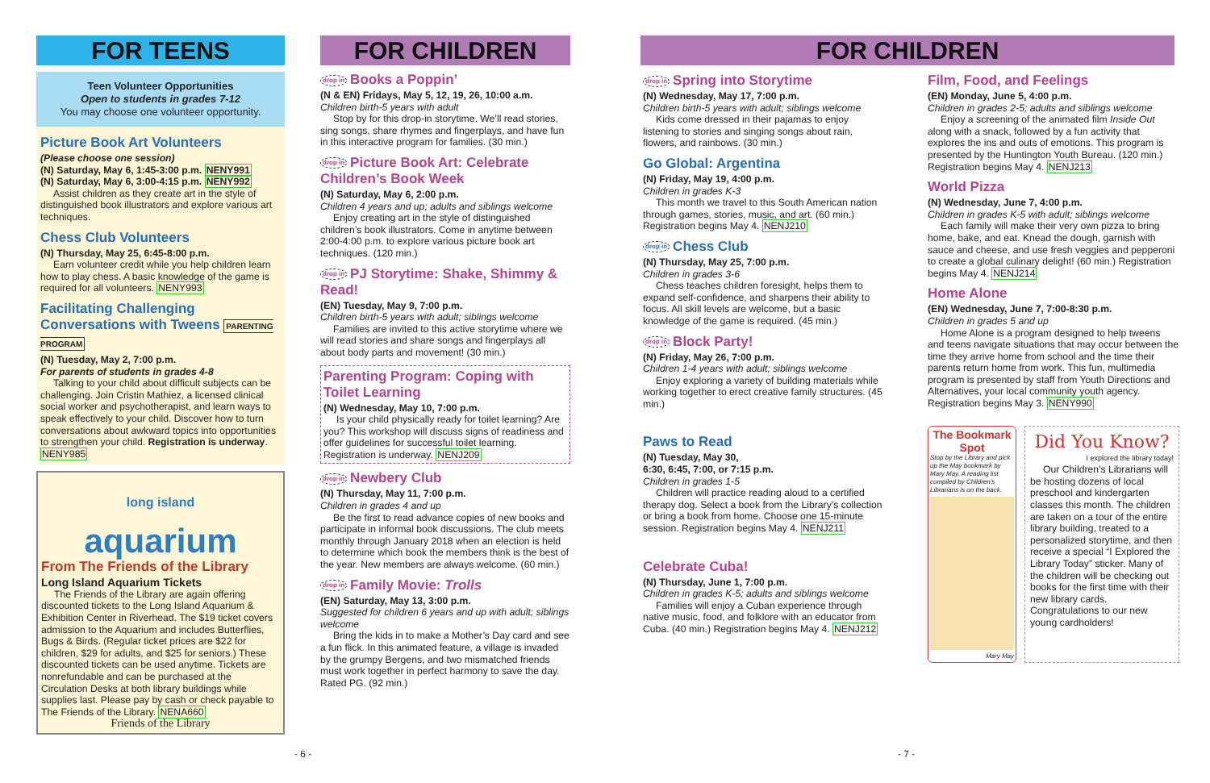FOR TEENS
Teen Volunteer Opportunities
Open to students in grades 7-12
You may choose one volunteer opportunity.
Picture Book Art Volunteers
(Please choose one session)
(N) Saturday, May 6, 1:45-3:00 p.m. NENY991
(N) Saturday, May 6, 3:00-4:15 p.m. NENY992
Assist children as they create art in the style of distinguished book illustrators and explore various art techniques.
Chess Club Volunteers
(N) Thursday, May 25, 6:45-8:00 p.m.
Earn volunteer credit while you help children learn how to play chess. A basic knowledge of the game is required for all volunteers. NENY993
Facilitating Challenging Conversations with Tweens PARENTING PROGRAM
(N) Tuesday, May 2, 7:00 p.m.
For parents of students in grades 4-8
Talking to your child about difficult subjects can be challenging. Join Cristin Mathiez, a licensed clinical social worker and psychotherapist, and learn ways to speak effectively to your child. Discover how to turn conversations about awkward topics into opportunities to strengthen your child. Registration is underway. NENY985
long island
aquarium
From The Friends of the Library
Long Island Aquarium Tickets
The Friends of the Library are again offering discounted tickets to the Long Island Aquarium & Exhibition Center in Riverhead. The $19 ticket covers admission to the Aquarium and includes Butterflies, Bugs & Birds. (Regular ticket prices are $22 for children, $29 for adults, and $25 for seniors.) These discounted tickets can be used anytime. Tickets are nonrefundable and can be purchased at the Circulation Desks at both library buildings while supplies last. Please pay by cash or check payable to The Friends of the Library. NENA660
Friends of the Library
- 6 -
FOR CHILDREN
drop in Books a Poppin’
(N & EN) Fridays, May 5, 12, 19, 26, 10:00 a.m.
Children birth-5 years with adult
Stop by for this drop-in storytime. We’ll read stories, sing songs, share rhymes and fingerplays, and have fun in this interactive program for families. (30 min.)
drop in Picture Book Art: Celebrate Children’s Book Week
(N) Saturday, May 6, 2:00 p.m.
Children 4 years and up; adults and siblings welcome
Enjoy creating art in the style of distinguished children’s book illustrators. Come in anytime between 2:00-4:00 p.m. to explore various picture book art techniques. (120 min.)
drop in PJ Storytime: Shake, Shimmy & Read!
(EN) Tuesday, May 9, 7:00 p.m.
Children birth-5 years with adult; siblings welcome
Families are invited to this active storytime where we will read stories and share songs and fingerplays all about body parts and movement! (30 min.)
Parenting Program: Coping with Toilet Learning
(N) Wednesday, May 10, 7:00 p.m.
Is your child physically ready for toilet learning? Are you? This workshop will discuss signs of readiness and offer guidelines for successful toilet learning. Registration is underway. NENJ209
drop in Newbery Club
(N) Thursday, May 11, 7:00 p.m.
Children in grades 4 and up
Be the first to read advance copies of new books and participate in informal book discussions. The club meets monthly through January 2018 when an election is held to determine which book the members think is the best of the year. New members are always welcome. (60 min.)
drop in Family Movie: Trolls
(EN) Saturday, May 13, 3:00 p.m.
Suggested for children 6 years and up with adult; siblings welcome
Bring the kids in to make a Mother’s Day card and see a fun flick. In this animated feature, a village is invaded by the grumpy Bergens, and two mismatched friends must work together in perfect harmony to save the day. Rated PG. (92 min.)
FOR CHILDREN
drop in Spring into Storytime
(N) Wednesday, May 17, 7:00 p.m.
Children birth-5 years with adult; siblings welcome
Kids come dressed in their pajamas to enjoy listening to stories and singing songs about rain, flowers, and rainbows. (30 min.)
Go Global: Argentina
(N) Friday, May 19, 4:00 p.m.
Children in grades K-3
This month we travel to this South American nation through games, stories, music, and art. (60 min.) Registration begins May 4. NENJ210
drop in Chess Club
(N) Thursday, May 25, 7:00 p.m.
Children in grades 3-6
Chess teaches children foresight, helps them to expand self-confidence, and sharpens their ability to focus. All skill levels are welcome, but a basic knowledge of the game is required. (45 min.)
drop in Block Party!
(N) Friday, May 26, 7:00 p.m.
Children 1-4 years with adult; siblings welcome
Enjoy exploring a variety of building materials while working together to erect creative family structures. (45 min.)
Paws to Read
(N) Tuesday, May 30,
6:30, 6:45, 7:00, or 7:15 p.m.
Children in grades 1-5
Children will practice reading aloud to a certified therapy dog. Select a book from the Library’s collection or bring a book from home. Choose one 15-minute session. Registration begins May 4. NENJ211
Celebrate Cuba!
(N) Thursday, June 1, 7:00 p.m.
Children in grades K-5; adults and siblings welcome
Families will enjoy a Cuban experience through native music, food, and folklore with an educator from Cuba. (40 min.) Registration begins May 4. NENJ212
Film, Food, and Feelings
(EN) Monday, June 5, 4:00 p.m.
Children in grades 2-5; adults and siblings welcome
Enjoy a screening of the animated film Inside Out along with a snack, followed by a fun activity that explores the ins and outs of emotions. This program is presented by the Huntington Youth Bureau. (120 min.) Registration begins May 4. NENJ213
World Pizza
(N) Wednesday, June 7, 4:00 p.m.
Children in grades K-5 with adult; siblings welcome
Each family will make their very own pizza to bring home, bake, and eat. Knead the dough, garnish with sauce and cheese, and use fresh veggies and pepperoni to create a global culinary delight! (60 min.) Registration begins May 4. NENJ214
Home Alone
(EN) Wednesday, June 7, 7:00-8:30 p.m.
Children in grades 5 and up
Home Alone is a program designed to help tweens and teens navigate situations that may occur between the time they arrive home from school and the time their parents return home from work. This fun, multimedia program is presented by staff from Youth Directions and Alternatives, your local community youth agency. Registration begins May 3. NENY990
The Bookmark Spot
Stop by the Library and pick up the May bookmark by Mary May. A reading list compiled by Children’s Librarians is on the back.
Mary May
Did You Know?
I explored the library today!
Our Children’s Librarians will be hosting dozens of local preschool and kindergarten classes this month. The children are taken on a tour of the entire library building, treated to a personalized storytime, and then receive a special “I Explored the Library Today” sticker. Many of the children will be checking out books for the first time with their new library cards. Congratulations to our new young cardholders!
- 7 -